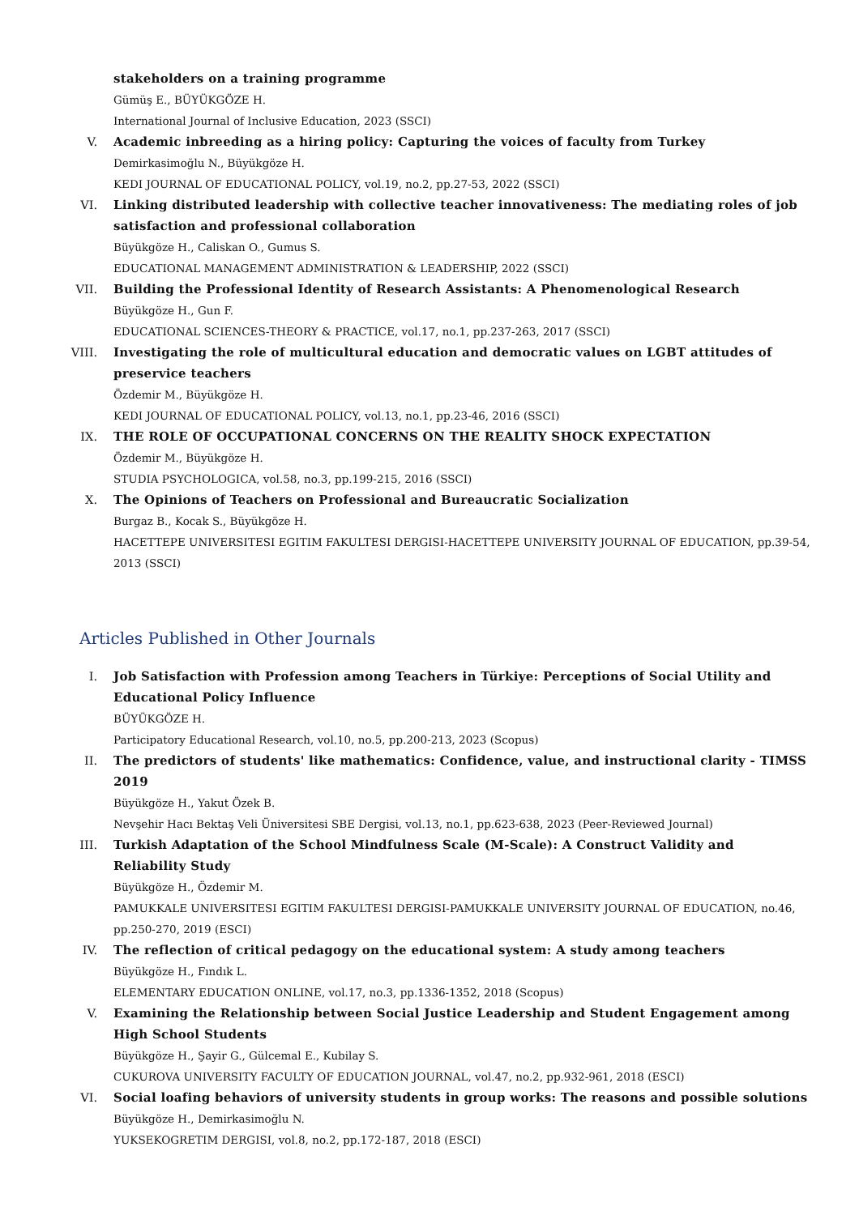stakeholders on a training programme
Gümüş E., BÜYÜKGÖZE H.
International Journal of Inclusive Education, 2023 (SSCI)
V. Academic inbreeding as a hiring policy: Capturing the voices of faculty from Turkey
Demirkasimoğlu N., Büyükgöze H.
KEDI JOURNAL OF EDUCATIONAL POLICY, vol.19, no.2, pp.27-53, 2022 (SSCI)
VI. Linking distributed leadership with collective teacher innovativeness: The mediating roles of job satisfaction and professional collaboration
Büyükgöze H., Caliskan O., Gumus S.
EDUCATIONAL MANAGEMENT ADMINISTRATION & LEADERSHIP, 2022 (SSCI)
VII. Building the Professional Identity of Research Assistants: A Phenomenological Research
Büyükgöze H., Gun F.
EDUCATIONAL SCIENCES-THEORY & PRACTICE, vol.17, no.1, pp.237-263, 2017 (SSCI)
VIII. Investigating the role of multicultural education and democratic values on LGBT attitudes of preservice teachers
Özdemir M., Büyükgöze H.
KEDI JOURNAL OF EDUCATIONAL POLICY, vol.13, no.1, pp.23-46, 2016 (SSCI)
IX. THE ROLE OF OCCUPATIONAL CONCERNS ON THE REALITY SHOCK EXPECTATION
Özdemir M., Büyükgöze H.
STUDIA PSYCHOLOGICA, vol.58, no.3, pp.199-215, 2016 (SSCI)
X. The Opinions of Teachers on Professional and Bureaucratic Socialization
Burgaz B., Kocak S., Büyükgöze H.
HACETTEPE UNIVERSITESI EGITIM FAKULTESI DERGISI-HACETTEPE UNIVERSITY JOURNAL OF EDUCATION, pp.39-54, 2013 (SSCI)
Articles Published in Other Journals
I. Job Satisfaction with Profession among Teachers in Türkiye: Perceptions of Social Utility and Educational Policy Influence
BÜYÜKGÖZE H.
Participatory Educational Research, vol.10, no.5, pp.200-213, 2023 (Scopus)
II. The predictors of students' like mathematics: Confidence, value, and instructional clarity - TIMSS 2019
Büyükgöze H., Yakut Özek B.
Nevşehir Hacı Bektaş Veli Üniversitesi SBE Dergisi, vol.13, no.1, pp.623-638, 2023 (Peer-Reviewed Journal)
III. Turkish Adaptation of the School Mindfulness Scale (M-Scale): A Construct Validity and Reliability Study
Büyükgöze H., Özdemir M.
PAMUKKALE UNIVERSITESI EGITIM FAKULTESI DERGISI-PAMUKKALE UNIVERSITY JOURNAL OF EDUCATION, no.46, pp.250-270, 2019 (ESCI)
IV. The reflection of critical pedagogy on the educational system: A study among teachers
Büyükgöze H., Fındık L.
ELEMENTARY EDUCATION ONLINE, vol.17, no.3, pp.1336-1352, 2018 (Scopus)
V. Examining the Relationship between Social Justice Leadership and Student Engagement among High School Students
Büyükgöze H., Şayir G., Gülcemal E., Kubilay S.
CUKUROVA UNIVERSITY FACULTY OF EDUCATION JOURNAL, vol.47, no.2, pp.932-961, 2018 (ESCI)
VI. Social loafing behaviors of university students in group works: The reasons and possible solutions
Büyükgöze H., Demirkasimoğlu N.
YUKSEKOGRETIM DERGISI, vol.8, no.2, pp.172-187, 2018 (ESCI)